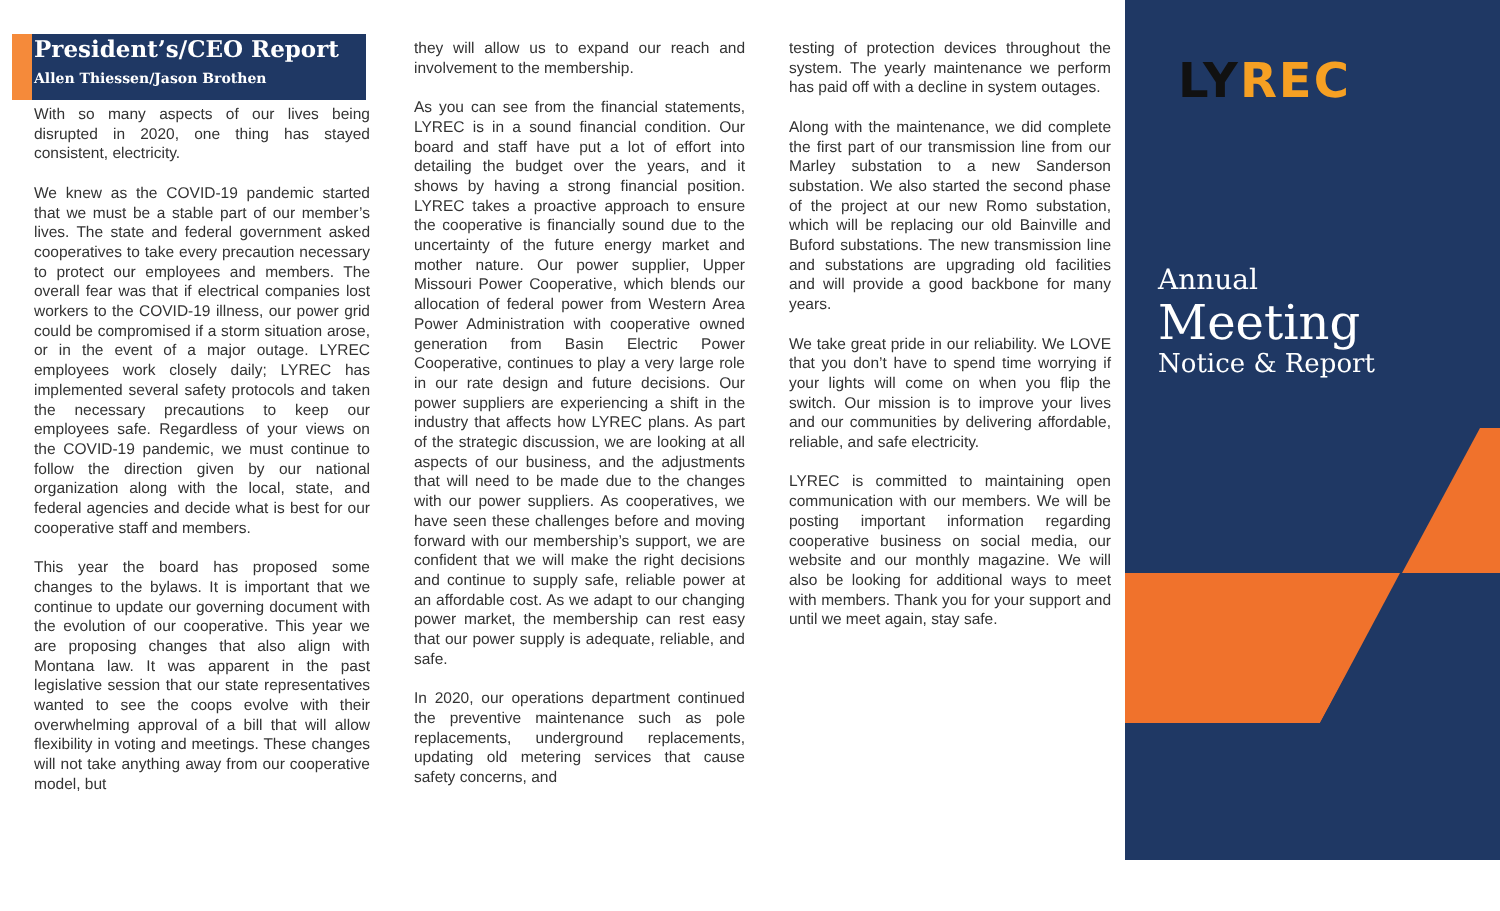President’s/CEO Report
Allen Thiessen/Jason Brothen
With so many aspects of our lives being disrupted in 2020, one thing has stayed consistent, electricity.
We knew as the COVID-19 pandemic started that we must be a stable part of our member’s lives. The state and federal government asked cooperatives to take every precaution necessary to protect our employees and members. The overall fear was that if electrical companies lost workers to the COVID-19 illness, our power grid could be compromised if a storm situation arose, or in the event of a major outage. LYREC employees work closely daily; LYREC has implemented several safety protocols and taken the necessary precautions to keep our employees safe. Regardless of your views on the COVID-19 pandemic, we must continue to follow the direction given by our national organization along with the local, state, and federal agencies and decide what is best for our cooperative staff and members.
This year the board has proposed some changes to the bylaws. It is important that we continue to update our governing document with the evolution of our cooperative. This year we are proposing changes that also align with Montana law. It was apparent in the past legislative session that our state representatives wanted to see the coops evolve with their overwhelming approval of a bill that will allow flexibility in voting and meetings. These changes will not take anything away from our cooperative model, but
they will allow us to expand our reach and involvement to the membership.
As you can see from the financial statements, LYREC is in a sound financial condition. Our board and staff have put a lot of effort into detailing the budget over the years, and it shows by having a strong financial position. LYREC takes a proactive approach to ensure the cooperative is financially sound due to the uncertainty of the future energy market and mother nature. Our power supplier, Upper Missouri Power Cooperative, which blends our allocation of federal power from Western Area Power Administration with cooperative owned generation from Basin Electric Power Cooperative, continues to play a very large role in our rate design and future decisions. Our power suppliers are experiencing a shift in the industry that affects how LYREC plans. As part of the strategic discussion, we are looking at all aspects of our business, and the adjustments that will need to be made due to the changes with our power suppliers. As cooperatives, we have seen these challenges before and moving forward with our membership’s support, we are confident that we will make the right decisions and continue to supply safe, reliable power at an affordable cost. As we adapt to our changing power market, the membership can rest easy that our power supply is adequate, reliable, and safe.
In 2020, our operations department continued the preventive maintenance such as pole replacements, underground replacements, updating old metering services that cause safety concerns, and
testing of protection devices throughout the system. The yearly maintenance we perform has paid off with a decline in system outages.
Along with the maintenance, we did complete the first part of our transmission line from our Marley substation to a new Sanderson substation. We also started the second phase of the project at our new Romo substation, which will be replacing our old Bainville and Buford substations. The new transmission line and substations are upgrading old facilities and will provide a good backbone for many years.
We take great pride in our reliability. We LOVE that you don’t have to spend time worrying if your lights will come on when you flip the switch. Our mission is to improve your lives and our communities by delivering affordable, reliable, and safe electricity.
LYREC is committed to maintaining open communication with our members. We will be posting important information regarding cooperative business on social media, our website and our monthly magazine. We will also be looking for additional ways to meet with members. Thank you for your support and until we meet again, stay safe.
LYREC
Annual
Meeting
Notice & Report